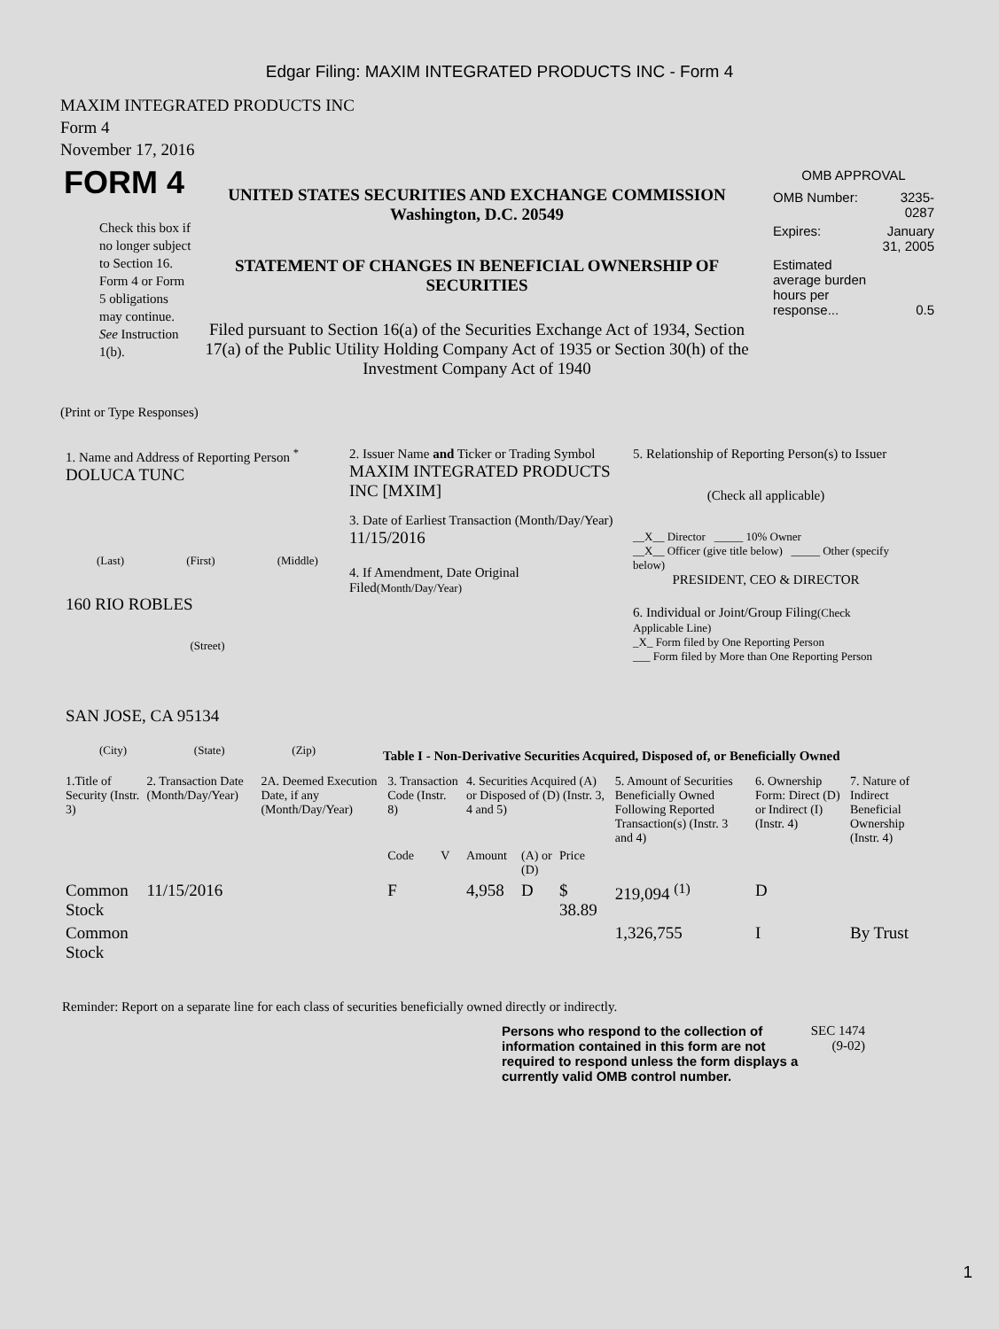Edgar Filing: MAXIM INTEGRATED PRODUCTS INC - Form 4
MAXIM INTEGRATED PRODUCTS INC
Form 4
November 17, 2016
FORM 4
Check this box if no longer subject to Section 16. Form 4 or Form 5 obligations may continue. See Instruction 1(b).
UNITED STATES SECURITIES AND EXCHANGE COMMISSION
Washington, D.C. 20549
STATEMENT OF CHANGES IN BENEFICIAL OWNERSHIP OF SECURITIES
Filed pursuant to Section 16(a) of the Securities Exchange Act of 1934, Section 17(a) of the Public Utility Holding Company Act of 1935 or Section 30(h) of the Investment Company Act of 1940
OMB APPROVAL
| OMB Number: | 3235-0287 |
| Expires: | January 31, 2005 |
| Estimated average burden hours per response... | 0.5 |
(Print or Type Responses)
1. Name and Address of Reporting Person <sup>*</sup>
DOLUCA TUNC
(Last) (First) (Middle)
160 RIO ROBLES
(Street)
SAN JOSE, CA 95134
(City) (State) (Zip)
2. Issuer Name and Ticker or Trading Symbol
MAXIM INTEGRATED PRODUCTS INC [MXIM]
3. Date of Earliest Transaction (Month/Day/Year)
11/15/2016
4. If Amendment, Date Original Filed(Month/Day/Year)
5. Relationship of Reporting Person(s) to Issuer
(Check all applicable)
__X__ Director _____ 10% Owner
__X__ Officer (give title below) _____ Other (specify below)
PRESIDENT, CEO & DIRECTOR
6. Individual or Joint/Group Filing(Check Applicable Line)
_X_ Form filed by One Reporting Person
___ Form filed by More than One Reporting Person
Table I - Non-Derivative Securities Acquired, Disposed of, or Beneficially Owned
| 1.Title of Security (Instr. 3) | 2. Transaction Date (Month/Day/Year) | 2A. Deemed Execution Date, if any (Month/Day/Year) | 3. Transaction Code (Instr. 8) | | 4. Securities Acquired (A) or Disposed of (D) (Instr. 3, 4 and 5) | | | 5. Amount of Securities Beneficially Owned Following Reported Transaction(s) (Instr. 3 and 4) | 6. Ownership Form: Direct (D) or Indirect (I) (Instr. 4) | 7. Nature of Indirect Beneficial Ownership (Instr. 4) |
| --- | --- | --- | --- | --- | --- | --- | --- | --- | --- | --- |
| | | | Code | V | Amount | (A) or (D) | Price | | | |
| Common Stock | 11/15/2016 | | F | | 4,958 | D | $ 38.89 | 219,094 <sup>(1)</sup> | D | |
| Common Stock | | | | | | | | 1,326,755 | I | By Trust |
Reminder: Report on a separate line for each class of securities beneficially owned directly or indirectly.
Persons who respond to the collection of information contained in this form are not required to respond unless the form displays a currently valid OMB control number.
SEC 1474 (9-02)
1